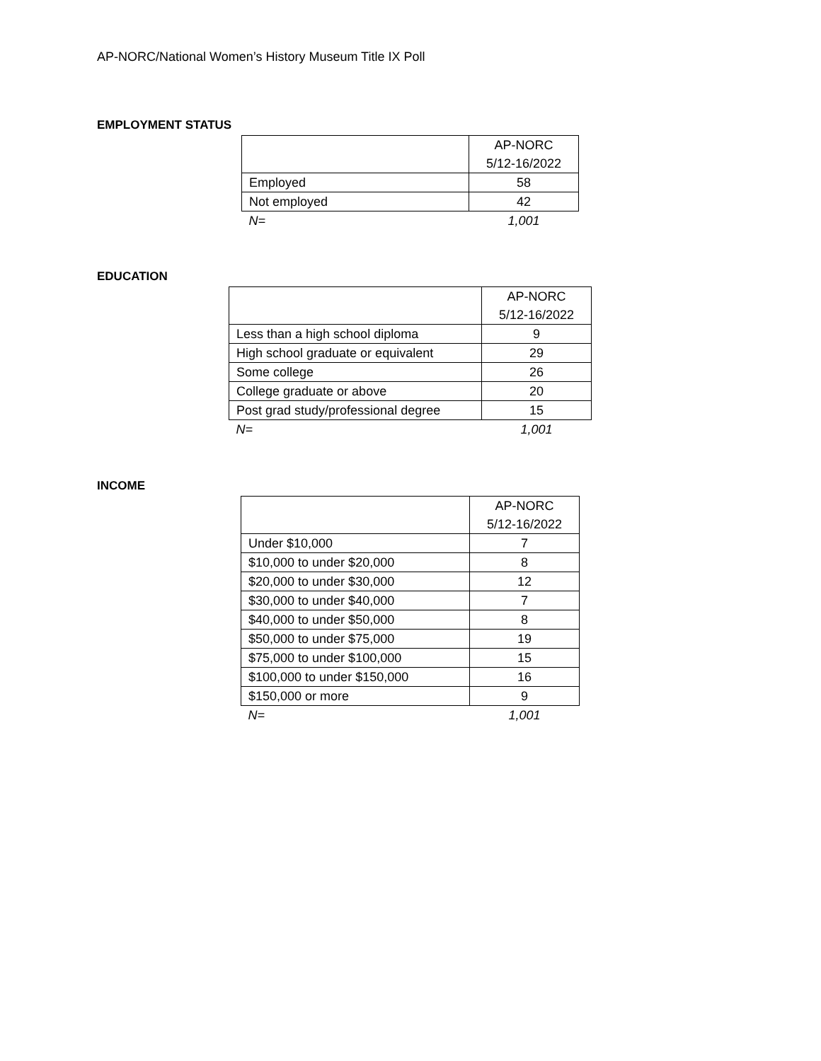AP-NORC/National Women’s History Museum Title IX Poll
EMPLOYMENT STATUS
| | AP-NORC 5/12-16/2022 |
| Employed | 58 |
| Not employed | 42 |
| N= | 1,001 |
EDUCATION
| | AP-NORC 5/12-16/2022 |
| Less than a high school diploma | 9 |
| High school graduate or equivalent | 29 |
| Some college | 26 |
| College graduate or above | 20 |
| Post grad study/professional degree | 15 |
| N= | 1,001 |
INCOME
| | AP-NORC 5/12-16/2022 |
| Under $10,000 | 7 |
| $10,000 to under $20,000 | 8 |
| $20,000 to under $30,000 | 12 |
| $30,000 to under $40,000 | 7 |
| $40,000 to under $50,000 | 8 |
| $50,000 to under $75,000 | 19 |
| $75,000 to under $100,000 | 15 |
| $100,000 to under $150,000 | 16 |
| $150,000 or more | 9 |
| N= | 1,001 |